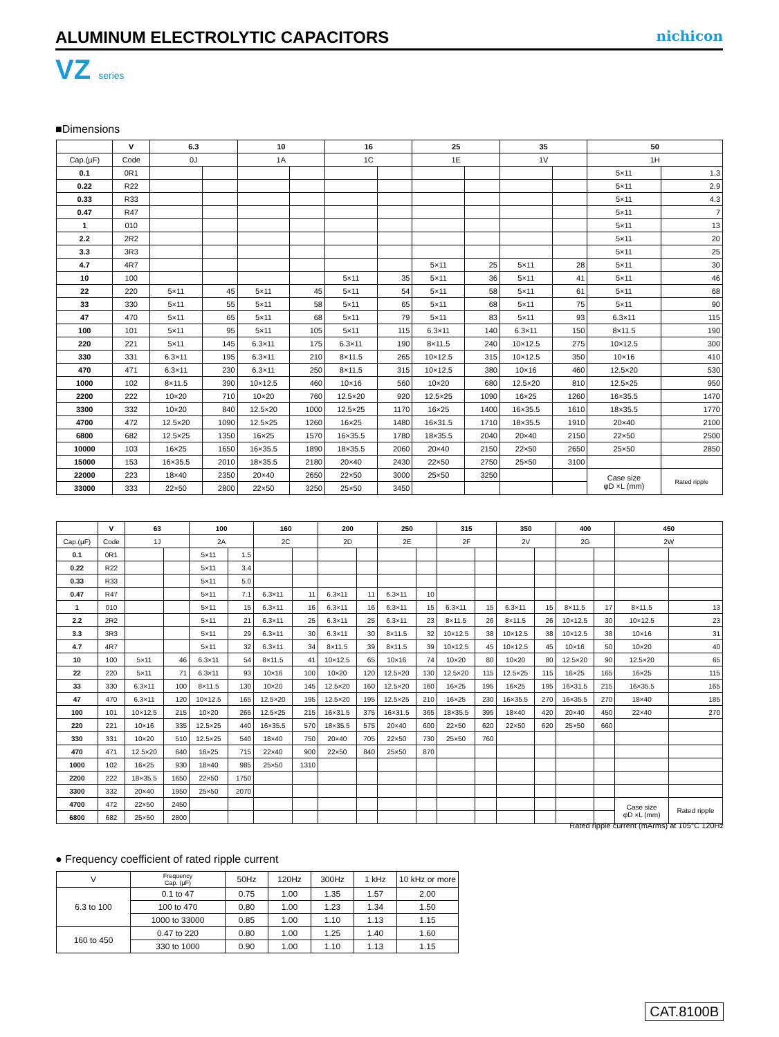ALUMINUM ELECTROLYTIC CAPACITORS
nichicon
VZ series
■Dimensions
| | V | 6.3 | | 10 | | 16 | | 25 | | 35 | | 50 | |
| --- | --- | --- | --- | --- | --- | --- | --- | --- | --- | --- | --- | --- | --- |
| Cap.(µF) | Code | 0J | | 1A | | 1C | | 1E | | 1V | | 1H | |
| 0.1 | 0R1 | | | | | | | | | | | 5×11 | 1.3 |
| 0.22 | R22 | | | | | | | | | | | 5×11 | 2.9 |
| 0.33 | R33 | | | | | | | | | | | 5×11 | 4.3 |
| 0.47 | R47 | | | | | | | | | | | 5×11 | 7 |
| 1 | 010 | | | | | | | | | | | 5×11 | 13 |
| 2.2 | 2R2 | | | | | | | | | | | 5×11 | 20 |
| 3.3 | 3R3 | | | | | | | | | | | 5×11 | 25 |
| 4.7 | 4R7 | | | | | | | 5×11 | 25 | 5×11 | 28 | 5×11 | 30 |
| 10 | 100 | | | | | 5×11 | 35 | 5×11 | 36 | 5×11 | 41 | 5×11 | 46 |
| 22 | 220 | 5×11 | 45 | 5×11 | 45 | 5×11 | 54 | 5×11 | 58 | 5×11 | 61 | 5×11 | 68 |
| 33 | 330 | 5×11 | 55 | 5×11 | 58 | 5×11 | 65 | 5×11 | 68 | 5×11 | 75 | 5×11 | 90 |
| 47 | 470 | 5×11 | 65 | 5×11 | 68 | 5×11 | 79 | 5×11 | 83 | 5×11 | 93 | 6.3×11 | 115 |
| 100 | 101 | 5×11 | 95 | 5×11 | 105 | 5×11 | 115 | 6.3×11 | 140 | 6.3×11 | 150 | 8×11.5 | 190 |
| 220 | 221 | 5×11 | 145 | 6.3×11 | 175 | 6.3×11 | 190 | 8×11.5 | 240 | 10×12.5 | 275 | 10×12.5 | 300 |
| 330 | 331 | 6.3×11 | 195 | 6.3×11 | 210 | 8×11.5 | 265 | 10×12.5 | 315 | 10×12.5 | 350 | 10×16 | 410 |
| 470 | 471 | 6.3×11 | 230 | 6.3×11 | 250 | 8×11.5 | 315 | 10×12.5 | 380 | 10×16 | 460 | 12.5×20 | 530 |
| 1000 | 102 | 8×11.5 | 390 | 10×12.5 | 460 | 10×16 | 560 | 10×20 | 680 | 12.5×20 | 810 | 12.5×25 | 950 |
| 2200 | 222 | 10×20 | 710 | 10×20 | 760 | 12.5×20 | 920 | 12.5×25 | 1090 | 16×25 | 1260 | 16×35.5 | 1470 |
| 3300 | 332 | 10×20 | 840 | 12.5×20 | 1000 | 12.5×25 | 1170 | 16×25 | 1400 | 16×35.5 | 1610 | 18×35.5 | 1770 |
| 4700 | 472 | 12.5×20 | 1090 | 12.5×25 | 1260 | 16×25 | 1480 | 16×31.5 | 1710 | 18×35.5 | 1910 | 20×40 | 2100 |
| 6800 | 682 | 12.5×25 | 1350 | 16×25 | 1570 | 16×35.5 | 1780 | 18×35.5 | 2040 | 20×40 | 2150 | 22×50 | 2500 |
| 10000 | 103 | 16×25 | 1650 | 16×35.5 | 1890 | 18×35.5 | 2060 | 20×40 | 2150 | 22×50 | 2650 | 25×50 | 2850 |
| 15000 | 153 | 16×35.5 | 2010 | 18×35.5 | 2180 | 20×40 | 2430 | 22×50 | 2750 | 25×50 | 3100 | | |
| 22000 | 223 | 18×40 | 2350 | 20×40 | 2650 | 22×50 | 3000 | 25×50 | 3250 | | | Case size φD ×L (mm) | Rated ripple |
| 33000 | 333 | 22×50 | 2800 | 22×50 | 3250 | 25×50 | 3450 | | | | | | |
| | V | 63 | | 100 | | 160 | | 200 | | 250 | | 315 | | 350 | | 400 | | 450 | |
| --- | --- | --- | --- | --- | --- | --- | --- | --- | --- | --- | --- | --- | --- | --- | --- | --- | --- | --- | --- |
| Cap.(µF) | Code | 1J | | 2A | | 2C | | 2D | | 2E | | 2F | | 2V | | 2G | | 2W | |
| 0.1 | 0R1 | | | 5×11 | 1.5 | | | | | | | | | | | | | | |
| 0.22 | R22 | | | 5×11 | 3.4 | | | | | | | | | | | | | | |
| 0.33 | R33 | | | 5×11 | 5.0 | | | | | | | | | | | | | | |
| 0.47 | R47 | | | 5×11 | 7.1 | 6.3×11 | 11 | 6.3×11 | 11 | 6.3×11 | 10 | | | | | | | | |
| 1 | 010 | | | 5×11 | 15 | 6.3×11 | 16 | 6.3×11 | 16 | 6.3×11 | 15 | 6.3×11 | 15 | 6.3×11 | 15 | 8×11.5 | 17 | 8×11.5 | 13 |
| 2.2 | 2R2 | | | 5×11 | 21 | 6.3×11 | 25 | 6.3×11 | 25 | 6.3×11 | 23 | 8×11.5 | 26 | 8×11.5 | 26 | 10×12.5 | 30 | 10×12.5 | 23 |
| 3.3 | 3R3 | | | 5×11 | 29 | 6.3×11 | 30 | 6.3×11 | 30 | 8×11.5 | 32 | 10×12.5 | 38 | 10×12.5 | 38 | 10×12.5 | 38 | 10×16 | 31 |
| 4.7 | 4R7 | | | 5×11 | 32 | 6.3×11 | 34 | 8×11.5 | 39 | 8×11.5 | 39 | 10×12.5 | 45 | 10×12.5 | 45 | 10×16 | 50 | 10×20 | 40 |
| 10 | 100 | 5×11 | 46 | 6.3×11 | 54 | 8×11.5 | 41 | 10×12.5 | 65 | 10×16 | 74 | 10×20 | 80 | 10×20 | 80 | 12.5×20 | 90 | 12.5×20 | 65 |
| 22 | 220 | 5×11 | 71 | 6.3×11 | 93 | 10×16 | 100 | 10×20 | 120 | 12.5×20 | 130 | 12.5×20 | 115 | 12.5×25 | 115 | 16×25 | 165 | 16×25 | 115 |
| 33 | 330 | 6.3×11 | 100 | 8×11.5 | 130 | 10×20 | 145 | 12.5×20 | 160 | 12.5×20 | 160 | 16×25 | 195 | 16×25 | 195 | 16×31.5 | 215 | 16×35.5 | 165 |
| 47 | 470 | 6.3×11 | 120 | 10×12.5 | 165 | 12.5×20 | 195 | 12.5×20 | 195 | 12.5×25 | 210 | 16×25 | 230 | 16×35.5 | 270 | 16×35.5 | 270 | 18×40 | 185 |
| 100 | 101 | 10×12.5 | 215 | 10×20 | 265 | 12.5×25 | 215 | 16×31.5 | 375 | 16×31.5 | 365 | 18×35.5 | 395 | 18×40 | 420 | 20×40 | 450 | 22×40 | 270 |
| 220 | 221 | 10×16 | 335 | 12.5×25 | 440 | 16×35.5 | 570 | 18×35.5 | 575 | 20×40 | 600 | 22×50 | 620 | 22×50 | 620 | 25×50 | 660 | | |
| 330 | 331 | 10×20 | 510 | 12.5×25 | 540 | 18×40 | 750 | 20×40 | 705 | 22×50 | 730 | 25×50 | 760 | | | | | | |
| 470 | 471 | 12.5×20 | 640 | 16×25 | 715 | 22×40 | 900 | 22×50 | 840 | 25×50 | 870 | | | | | | | | |
| 1000 | 102 | 16×25 | 930 | 18×40 | 985 | 25×50 | 1310 | | | | | | | | | | | | |
| 2200 | 222 | 18×35.5 | 1650 | 22×50 | 1750 | | | | | | | | | | | | | | |
| 3300 | 332 | 20×40 | 1950 | 25×50 | 2070 | | | | | | | | | | | | | | |
| 4700 | 472 | 22×50 | 2450 | | | | | | | | | | | | | | | Case size φD ×L (mm) | Rated ripple |
| 6800 | 682 | 25×50 | 2800 | | | | | | | | | | | | | | | | |
Rated ripple current (mArms) at 105°C 120Hz
● Frequency coefficient of rated ripple current
| V | Frequency Cap. (µF) | 50Hz | 120Hz | 300Hz | 1 kHz | 10 kHz or more |
| 6.3 to 100 | 0.1 to 47 | 0.75 | 1.00 | 1.35 | 1.57 | 2.00 |
| | 100 to 470 | 0.80 | 1.00 | 1.23 | 1.34 | 1.50 |
| | 1000 to 33000 | 0.85 | 1.00 | 1.10 | 1.13 | 1.15 |
| 160 to 450 | 0.47 to 220 | 0.80 | 1.00 | 1.25 | 1.40 | 1.60 |
| | 330 to 1000 | 0.90 | 1.00 | 1.10 | 1.13 | 1.15 |
CAT.8100B